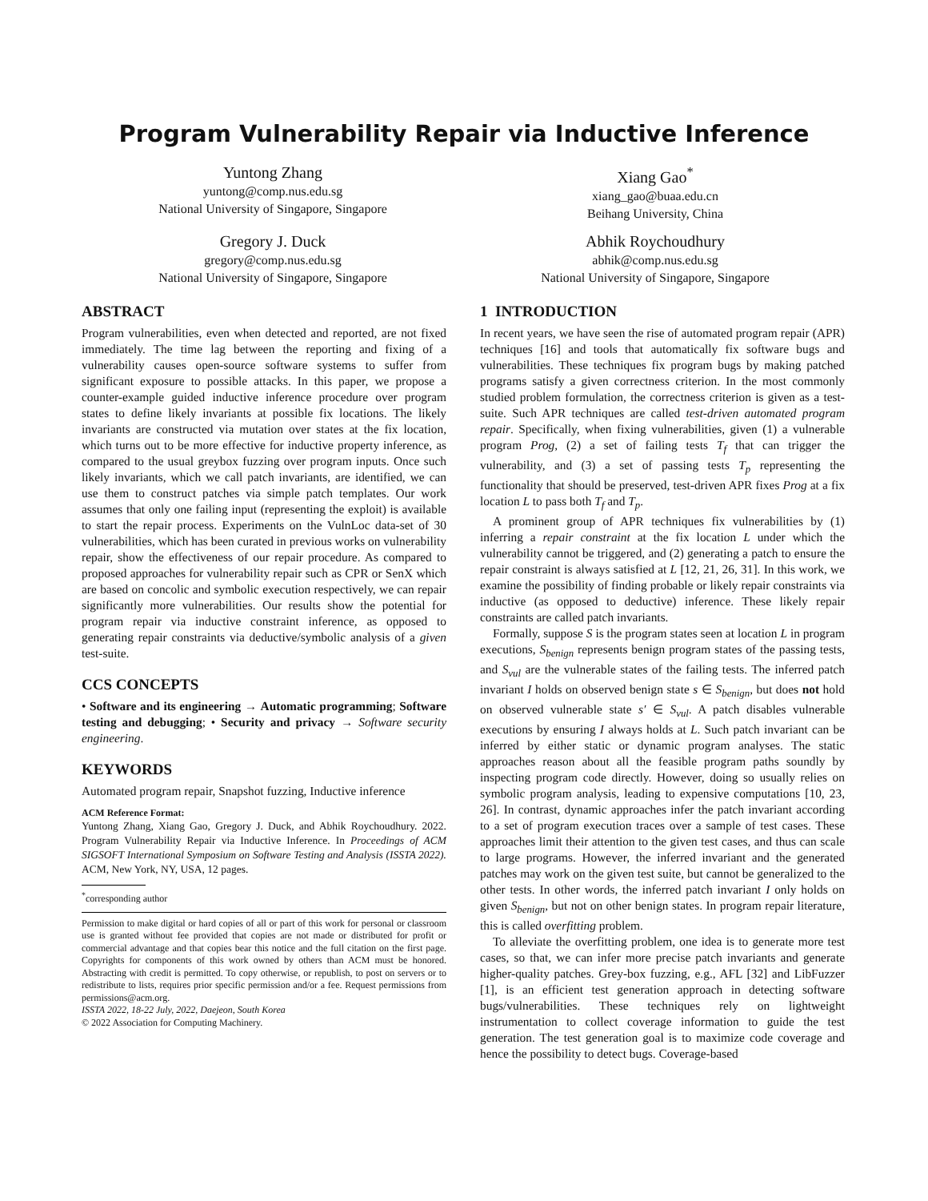Program Vulnerability Repair via Inductive Inference
Yuntong Zhang
yuntong@comp.nus.edu.sg
National University of Singapore, Singapore
Xiang Gao<sup>*</sup>
xiang_gao@buaa.edu.cn
Beihang University, China
Gregory J. Duck
gregory@comp.nus.edu.sg
National University of Singapore, Singapore
Abhik Roychoudhury
abhik@comp.nus.edu.sg
National University of Singapore, Singapore
ABSTRACT
Program vulnerabilities, even when detected and reported, are not fixed immediately. The time lag between the reporting and fixing of a vulnerability causes open-source software systems to suffer from significant exposure to possible attacks. In this paper, we propose a counter-example guided inductive inference procedure over program states to define likely invariants at possible fix locations. The likely invariants are constructed via mutation over states at the fix location, which turns out to be more effective for inductive property inference, as compared to the usual greybox fuzzing over program inputs. Once such likely invariants, which we call patch invariants, are identified, we can use them to construct patches via simple patch templates. Our work assumes that only one failing input (representing the exploit) is available to start the repair process. Experiments on the VulnLoc data-set of 30 vulnerabilities, which has been curated in previous works on vulnerability repair, show the effectiveness of our repair procedure. As compared to proposed approaches for vulnerability repair such as CPR or SenX which are based on concolic and symbolic execution respectively, we can repair significantly more vulnerabilities. Our results show the potential for program repair via inductive constraint inference, as opposed to generating repair constraints via deductive/symbolic analysis of a given test-suite.
CCS CONCEPTS
• Software and its engineering → Automatic programming; Software testing and debugging; • Security and privacy → Software security engineering.
KEYWORDS
Automated program repair, Snapshot fuzzing, Inductive inference
ACM Reference Format:
Yuntong Zhang, Xiang Gao, Gregory J. Duck, and Abhik Roychoudhury. 2022. Program Vulnerability Repair via Inductive Inference. In Proceedings of ACM SIGSOFT International Symposium on Software Testing and Analysis (ISSTA 2022). ACM, New York, NY, USA, 12 pages.
<sup>*</sup> corresponding author
Permission to make digital or hard copies of all or part of this work for personal or classroom use is granted without fee provided that copies are not made or distributed for profit or commercial advantage and that copies bear this notice and the full citation on the first page. Copyrights for components of this work owned by others than ACM must be honored. Abstracting with credit is permitted. To copy otherwise, or republish, to post on servers or to redistribute to lists, requires prior specific permission and/or a fee. Request permissions from permissions@acm.org.
ISSTA 2022, 18-22 July, 2022, Daejeon, South Korea
© 2022 Association for Computing Machinery.
1 INTRODUCTION
In recent years, we have seen the rise of automated program repair (APR) techniques [16] and tools that automatically fix software bugs and vulnerabilities. These techniques fix program bugs by making patched programs satisfy a given correctness criterion. In the most commonly studied problem formulation, the correctness criterion is given as a test-suite. Such APR techniques are called test-driven automated program repair. Specifically, when fixing vulnerabilities, given (1) a vulnerable program Prog, (2) a set of failing tests T<sub>f</sub> that can trigger the vulnerability, and (3) a set of passing tests T<sub>p</sub> representing the functionality that should be preserved, test-driven APR fixes Prog at a fix location L to pass both T<sub>f</sub> and T<sub>p</sub>.
A prominent group of APR techniques fix vulnerabilities by (1) inferring a repair constraint at the fix location L under which the vulnerability cannot be triggered, and (2) generating a patch to ensure the repair constraint is always satisfied at L [12, 21, 26, 31]. In this work, we examine the possibility of finding probable or likely repair constraints via inductive (as opposed to deductive) inference. These likely repair constraints are called patch invariants.
Formally, suppose S is the program states seen at location L in program executions, S<sub>benign</sub> represents benign program states of the passing tests, and S<sub>vul</sub> are the vulnerable states of the failing tests. The inferred patch invariant I holds on observed benign state s ∈ S<sub>benign</sub>, but does not hold on observed vulnerable state s′ ∈ S<sub>vul</sub>. A patch disables vulnerable executions by ensuring I always holds at L. Such patch invariant can be inferred by either static or dynamic program analyses. The static approaches reason about all the feasible program paths soundly by inspecting program code directly. However, doing so usually relies on symbolic program analysis, leading to expensive computations [10, 23, 26]. In contrast, dynamic approaches infer the patch invariant according to a set of program execution traces over a sample of test cases. These approaches limit their attention to the given test cases, and thus can scale to large programs. However, the inferred invariant and the generated patches may work on the given test suite, but cannot be generalized to the other tests. In other words, the inferred patch invariant I only holds on given S<sub>benign</sub>, but not on other benign states. In program repair literature, this is called overfitting problem.
To alleviate the overfitting problem, one idea is to generate more test cases, so that, we can infer more precise patch invariants and generate higher-quality patches. Grey-box fuzzing, e.g., AFL [32] and LibFuzzer [1], is an efficient test generation approach in detecting software bugs/vulnerabilities. These techniques rely on lightweight instrumentation to collect coverage information to guide the test generation. The test generation goal is to maximize code coverage and hence the possibility to detect bugs. Coverage-based